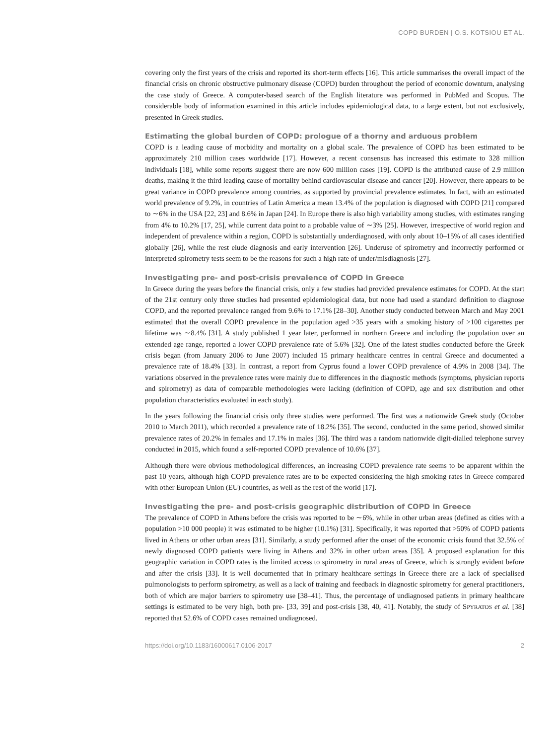COPD BURDEN | O.S. KOTSIOU ET AL.
covering only the first years of the crisis and reported its short-term effects [16]. This article summarises the overall impact of the financial crisis on chronic obstructive pulmonary disease (COPD) burden throughout the period of economic downturn, analysing the case study of Greece. A computer-based search of the English literature was performed in PubMed and Scopus. The considerable body of information examined in this article includes epidemiological data, to a large extent, but not exclusively, presented in Greek studies.
Estimating the global burden of COPD: prologue of a thorny and arduous problem
COPD is a leading cause of morbidity and mortality on a global scale. The prevalence of COPD has been estimated to be approximately 210 million cases worldwide [17]. However, a recent consensus has increased this estimate to 328 million individuals [18], while some reports suggest there are now 600 million cases [19]. COPD is the attributed cause of 2.9 million deaths, making it the third leading cause of mortality behind cardiovascular disease and cancer [20]. However, there appears to be great variance in COPD prevalence among countries, as supported by provincial prevalence estimates. In fact, with an estimated world prevalence of 9.2%, in countries of Latin America a mean 13.4% of the population is diagnosed with COPD [21] compared to ∼6% in the USA [22, 23] and 8.6% in Japan [24]. In Europe there is also high variability among studies, with estimates ranging from 4% to 10.2% [17, 25], while current data point to a probable value of ∼3% [25]. However, irrespective of world region and independent of prevalence within a region, COPD is substantially underdiagnosed, with only about 10–15% of all cases identified globally [26], while the rest elude diagnosis and early intervention [26]. Underuse of spirometry and incorrectly performed or interpreted spirometry tests seem to be the reasons for such a high rate of under/misdiagnosis [27].
Investigating pre- and post-crisis prevalence of COPD in Greece
In Greece during the years before the financial crisis, only a few studies had provided prevalence estimates for COPD. At the start of the 21st century only three studies had presented epidemiological data, but none had used a standard definition to diagnose COPD, and the reported prevalence ranged from 9.6% to 17.1% [28–30]. Another study conducted between March and May 2001 estimated that the overall COPD prevalence in the population aged >35 years with a smoking history of >100 cigarettes per lifetime was ∼8.4% [31]. A study published 1 year later, performed in northern Greece and including the population over an extended age range, reported a lower COPD prevalence rate of 5.6% [32]. One of the latest studies conducted before the Greek crisis began (from January 2006 to June 2007) included 15 primary healthcare centres in central Greece and documented a prevalence rate of 18.4% [33]. In contrast, a report from Cyprus found a lower COPD prevalence of 4.9% in 2008 [34]. The variations observed in the prevalence rates were mainly due to differences in the diagnostic methods (symptoms, physician reports and spirometry) as data of comparable methodologies were lacking (definition of COPD, age and sex distribution and other population characteristics evaluated in each study).
In the years following the financial crisis only three studies were performed. The first was a nationwide Greek study (October 2010 to March 2011), which recorded a prevalence rate of 18.2% [35]. The second, conducted in the same period, showed similar prevalence rates of 20.2% in females and 17.1% in males [36]. The third was a random nationwide digit-dialled telephone survey conducted in 2015, which found a self-reported COPD prevalence of 10.6% [37].
Although there were obvious methodological differences, an increasing COPD prevalence rate seems to be apparent within the past 10 years, although high COPD prevalence rates are to be expected considering the high smoking rates in Greece compared with other European Union (EU) countries, as well as the rest of the world [17].
Investigating the pre- and post-crisis geographic distribution of COPD in Greece
The prevalence of COPD in Athens before the crisis was reported to be ∼6%, while in other urban areas (defined as cities with a population >10 000 people) it was estimated to be higher (10.1%) [31]. Specifically, it was reported that >50% of COPD patients lived in Athens or other urban areas [31]. Similarly, a study performed after the onset of the economic crisis found that 32.5% of newly diagnosed COPD patients were living in Athens and 32% in other urban areas [35]. A proposed explanation for this geographic variation in COPD rates is the limited access to spirometry in rural areas of Greece, which is strongly evident before and after the crisis [33]. It is well documented that in primary healthcare settings in Greece there are a lack of specialised pulmonologists to perform spirometry, as well as a lack of training and feedback in diagnostic spirometry for general practitioners, both of which are major barriers to spirometry use [38–41]. Thus, the percentage of undiagnosed patients in primary healthcare settings is estimated to be very high, both pre- [33, 39] and post-crisis [38, 40, 41]. Notably, the study of SPYRATOS et al. [38] reported that 52.6% of COPD cases remained undiagnosed.
https://doi.org/10.1183/16000617.0106-2017 2